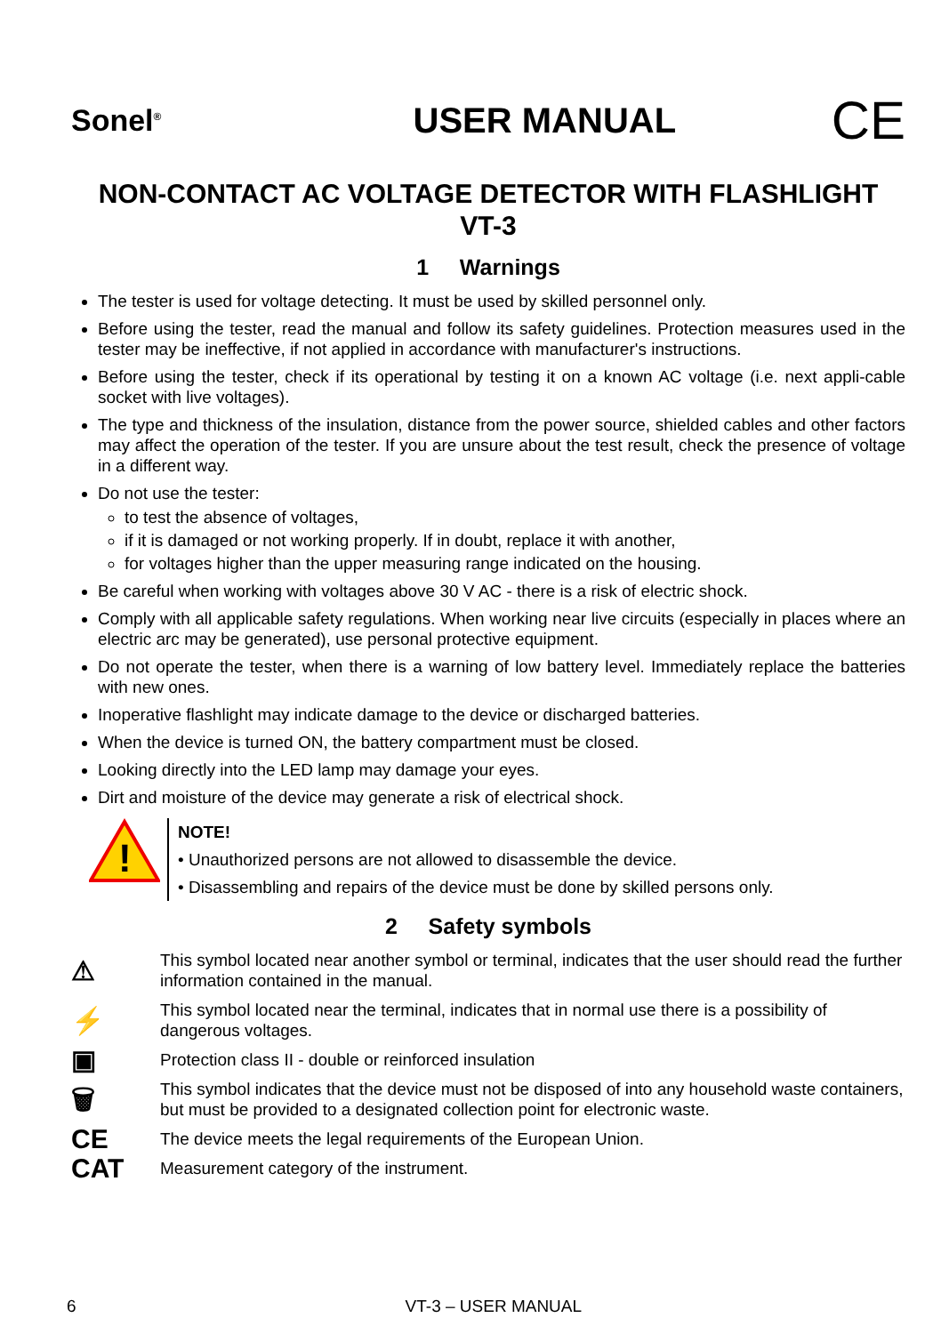Sonel<sup>®</sup>
USER MANUAL
CE
NON-CONTACT AC VOLTAGE DETECTOR WITH FLASHLIGHT
VT-3
1 Warnings
The tester is used for voltage detecting. It must be used by skilled personnel only.
Before using the tester, read the manual and follow its safety guidelines. Protection measures used in the tester may be ineffective, if not applied in accordance with manufacturer's instructions.
Before using the tester, check if its operational by testing it on a known AC voltage (i.e. next appli-cable socket with live voltages).
The type and thickness of the insulation, distance from the power source, shielded cables and other factors may affect the operation of the tester. If you are unsure about the test result, check the presence of voltage in a different way.
Do not use the tester:
to test the absence of voltages,
if it is damaged or not working properly. If in doubt, replace it with another,
for voltages higher than the upper measuring range indicated on the housing.
Be careful when working with voltages above 30 V AC - there is a risk of electric shock.
Comply with all applicable safety regulations. When working near live circuits (especially in places where an electric arc may be generated), use personal protective equipment.
Do not operate the tester, when there is a warning of low battery level. Immediately replace the batteries with new ones.
Inoperative flashlight may indicate damage to the device or discharged batteries.
When the device is turned ON, the battery compartment must be closed.
Looking directly into the LED lamp may damage your eyes.
Dirt and moisture of the device may generate a risk of electrical shock.
!
NOTE!
• Unauthorized persons are not allowed to disassemble the device.
• Disassembling and repairs of the device must be done by skilled persons only.
2 Safety symbols
⚠
This symbol located near another symbol or terminal, indicates that the user should read the further information contained in the manual.
⚡
This symbol located near the terminal, indicates that in normal use there is a possibility of dangerous voltages.
▣
Protection class II - double or reinforced insulation
🗑
This symbol indicates that the device must not be disposed of into any household waste containers, but must be provided to a designated collection point for electronic waste.
CE
The device meets the legal requirements of the European Union.
CAT
Measurement category of the instrument.
6 VT-3 – USER MANUAL